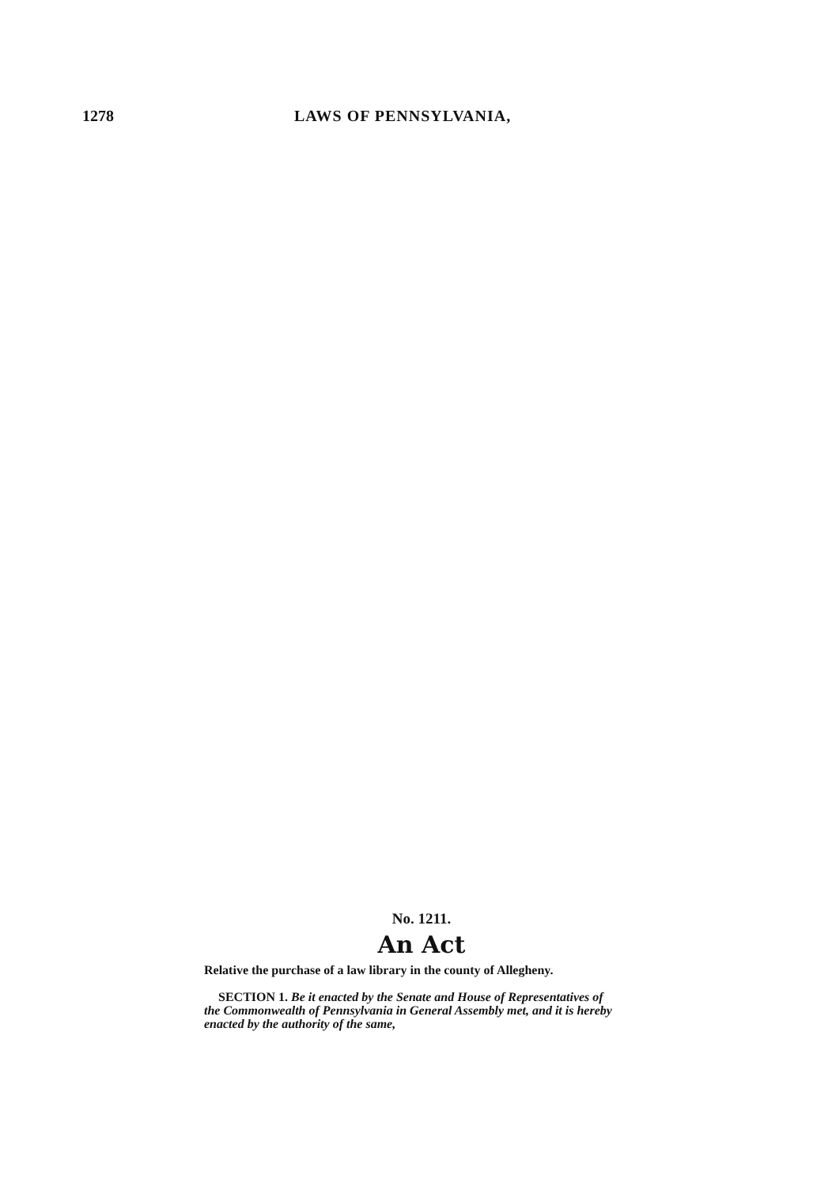1278 LAWS OF PENNSYLVANIA,
No. 1211.
An Act
Relative the purchase of a law library in the county of Allegheny.
SECTION 1. Be it enacted by the Senate and House of Representatives of the Commonwealth of Pennsylvania in General Assembly met, and it is hereby enacted by the authority of the same,